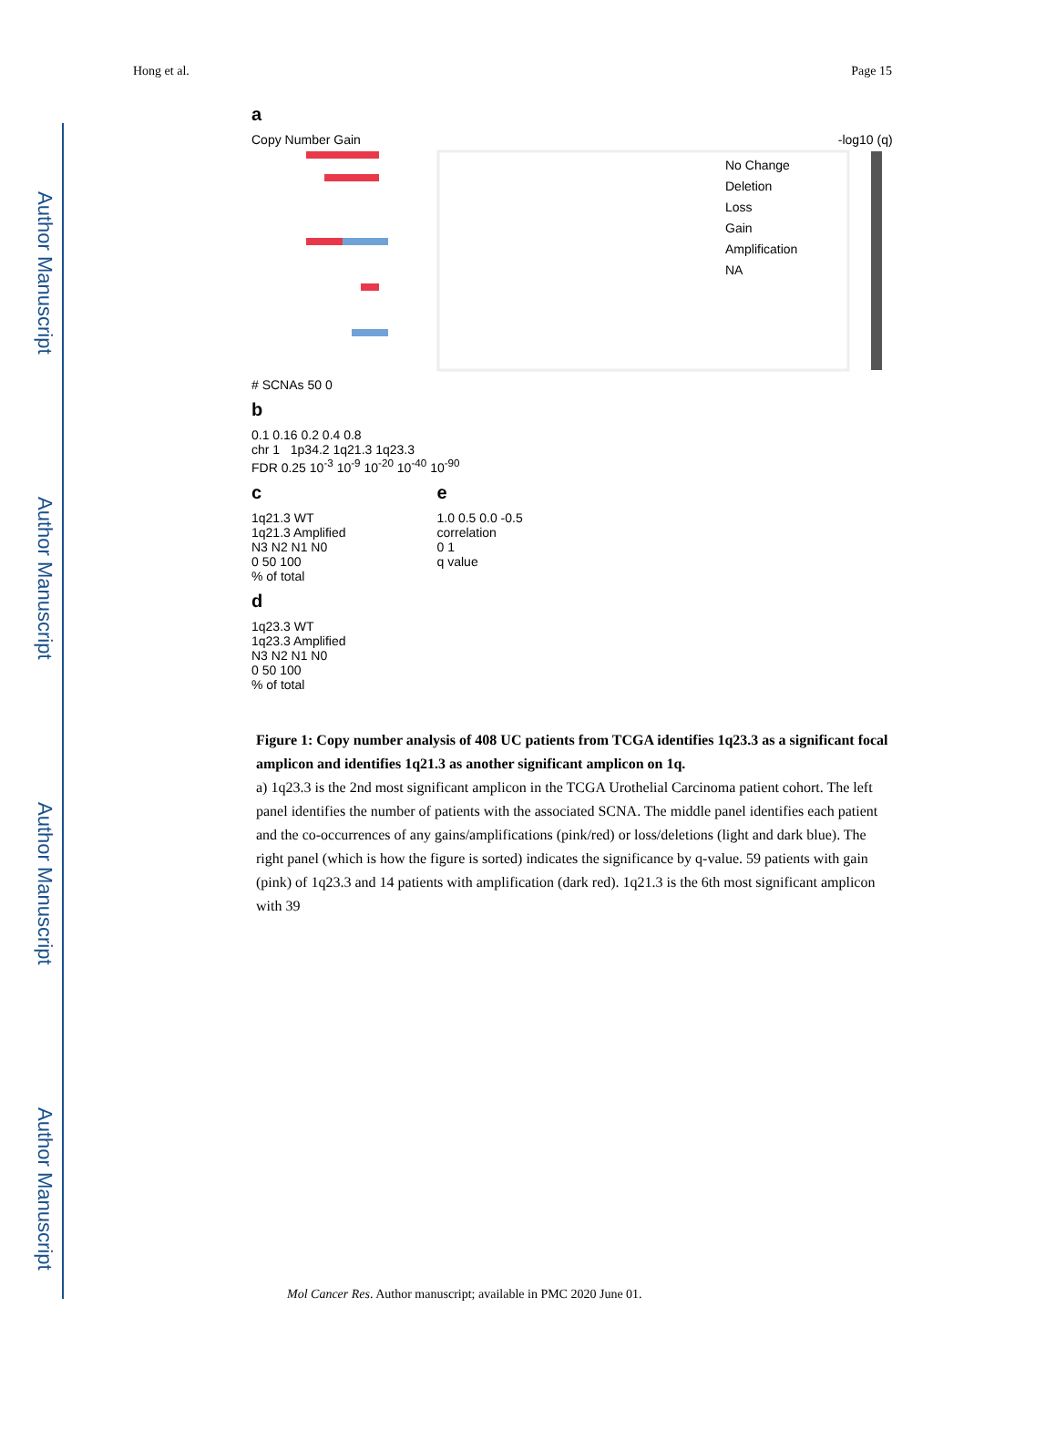Author Manuscript
Author Manuscript
Author Manuscript
Author Manuscript
Hong et al. Page 15
a
Copy Number Gain -log10 (q)
No Change
Deletion
Loss
Gain
Amplification
NA
# SCNAs 50 0
b
0.1 0.16 0.2 0.4 0.8
chr 1 1p34.2 1q21.3 1q23.3
FDR 0.25 10<sup>-3</sup> 10<sup>-9</sup> 10<sup>-20</sup> 10<sup>-40</sup> 10<sup>-90</sup>
c
1q21.3 WT
1q21.3 Amplified
N3 N2 N1 N0
0 50 100
% of total
d
1q23.3 WT
1q23.3 Amplified
N3 N2 N1 N0
0 50 100
% of total
e
1.0 0.5 0.0 -0.5
correlation
0 1
q value
Figure 1: Copy number analysis of 408 UC patients from TCGA identifies 1q23.3 as a significant focal amplicon and identifies 1q21.3 as another significant amplicon on 1q.
a) 1q23.3 is the 2nd most significant amplicon in the TCGA Urothelial Carcinoma patient cohort. The left panel identifies the number of patients with the associated SCNA. The middle panel identifies each patient and the co-occurrences of any gains/amplifications (pink/red) or loss/deletions (light and dark blue). The right panel (which is how the figure is sorted) indicates the significance by q-value. 59 patients with gain (pink) of 1q23.3 and 14 patients with amplification (dark red). 1q21.3 is the 6th most significant amplicon with 39
Mol Cancer Res. Author manuscript; available in PMC 2020 June 01.